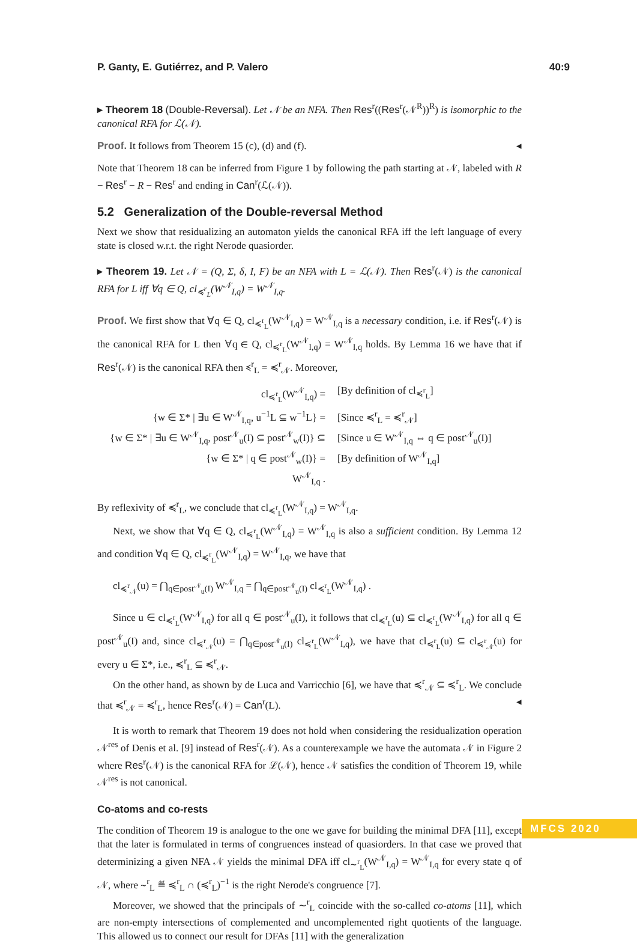P. Ganty, E. Gutiérrez, and P. Valero 40:9
▸ Theorem 18 (Double-Reversal). Let 𝒩 be an NFA. Then Res<sup>r</sup>((Res<sup>r</sup>(𝒩<sup>R</sup>))<sup>R</sup>) is isomorphic to the canonical RFA for ℒ(𝒩).
Proof. It follows from Theorem 15 (c), (d) and (f). ◂
Note that Theorem 18 can be inferred from Figure 1 by following the path starting at 𝒩, labeled with R − Res<sup>r</sup> − R − Res<sup>r</sup> and ending in Can<sup>r</sup>(ℒ(𝒩)).
5.2 Generalization of the Double-reversal Method
Next we show that residualizing an automaton yields the canonical RFA iff the left language of every state is closed w.r.t. the right Nerode quasiorder.
▸ Theorem 19. Let 𝒩 = (Q, Σ, δ, I, F) be an NFA with L = ℒ(𝒩). Then Res<sup>r</sup>(𝒩) is the canonical RFA for L iff ∀q ∈ Q, cl<sub>≼<sup>r</sup><sub>L</sub></sub>(W<sup>𝒩</sup><sub>I,q</sub>) = W<sup>𝒩</sup><sub>I,q</sub>.
Proof. We first show that ∀q ∈ Q, cl<sub>≼<sup>r</sup><sub>L</sub></sub>(W<sup>𝒩</sup><sub>I,q</sub>) = W<sup>𝒩</sup><sub>I,q</sub> is a necessary condition, i.e. if Res<sup>r</sup>(𝒩) is the canonical RFA for L then ∀q ∈ Q, cl<sub>≼<sup>r</sup><sub>L</sub></sub>(W<sup>𝒩</sup><sub>I,q</sub>) = W<sup>𝒩</sup><sub>I,q</sub> holds. By Lemma 16 we have that if Res<sup>r</sup>(𝒩) is the canonical RFA then ≼<sup>r</sup><sub>L</sub> = ≼<sup>r</sup><sub>𝒩</sub>. Moreover,
cl<sub>≼<sup>r</sup><sub>L</sub></sub>(W<sup>𝒩</sup><sub>I,q</sub>) =
[By definition of cl<sub>≼<sup>r</sup><sub>L</sub></sub>]
{w ∈ Σ* | ∃u ∈ W<sup>𝒩</sup><sub>I,q</sub>, u<sup>−1</sup>L ⊆ w<sup>−1</sup>L} =
[Since ≼<sup>r</sup><sub>L</sub> = ≼<sup>r</sup><sub>𝒩</sub>]
{w ∈ Σ* | ∃u ∈ W<sup>𝒩</sup><sub>I,q</sub>, post<sup>𝒩</sup><sub>u</sub>(I) ⊆ post<sup>𝒩</sup><sub>w</sub>(I)} ⊆
[Since u ∈ W<sup>𝒩</sup><sub>I,q</sub> ⇔ q ∈ post<sup>𝒩</sup><sub>u</sub>(I)]
{w ∈ Σ* | q ∈ post<sup>𝒩</sup><sub>w</sub>(I)} =
[By definition of W<sup>𝒩</sup><sub>I,q</sub>]
W<sup>𝒩</sup><sub>I,q</sub> .
By reflexivity of ≼<sup>r</sup><sub>L</sub>, we conclude that cl<sub>≼<sup>r</sup><sub>L</sub></sub>(W<sup>𝒩</sup><sub>I,q</sub>) = W<sup>𝒩</sup><sub>I,q</sub>.
Next, we show that ∀q ∈ Q, cl<sub>≼<sup>r</sup><sub>L</sub></sub>(W<sup>𝒩</sup><sub>I,q</sub>) = W<sup>𝒩</sup><sub>I,q</sub> is also a sufficient condition. By Lemma 12 and condition ∀q ∈ Q, cl<sub>≼<sup>r</sup><sub>L</sub></sub>(W<sup>𝒩</sup><sub>I,q</sub>) = W<sup>𝒩</sup><sub>I,q</sub>, we have that
cl<sub>≼<sup>r</sup><sub>𝒩</sub></sub>(u) = ⋂<sub>q∈post<sup>𝒩</sup><sub>u</sub>(I)</sub> W<sup>𝒩</sup><sub>I,q</sub> = ⋂<sub>q∈post<sup>𝒩</sup><sub>u</sub>(I)</sub> cl<sub>≼<sup>r</sup><sub>L</sub></sub>(W<sup>𝒩</sup><sub>I,q</sub>) .
Since u ∈ cl<sub>≼<sup>r</sup><sub>L</sub></sub>(W<sup>𝒩</sup><sub>I,q</sub>) for all q ∈ post<sup>𝒩</sup><sub>u</sub>(I), it follows that cl<sub>≼<sup>r</sup><sub>L</sub></sub>(u) ⊆ cl<sub>≼<sup>r</sup><sub>L</sub></sub>(W<sup>𝒩</sup><sub>I,q</sub>) for all q ∈ post<sup>𝒩</sup><sub>u</sub>(I) and, since cl<sub>≼<sup>r</sup><sub>𝒩</sub></sub>(u) = ⋂<sub>q∈post<sup>𝒩</sup><sub>u</sub>(I)</sub> cl<sub>≼<sup>r</sup><sub>L</sub></sub>(W<sup>𝒩</sup><sub>I,q</sub>), we have that cl<sub>≼<sup>r</sup><sub>L</sub></sub>(u) ⊆ cl<sub>≼<sup>r</sup><sub>𝒩</sub></sub>(u) for every u ∈ Σ*, i.e., ≼<sup>r</sup><sub>L</sub> ⊆ ≼<sup>r</sup><sub>𝒩</sub>.
On the other hand, as shown by de Luca and Varricchio [6], we have that ≼<sup>r</sup><sub>𝒩</sub> ⊆ ≼<sup>r</sup><sub>L</sub>. We conclude that ≼<sup>r</sup><sub>𝒩</sub> = ≼<sup>r</sup><sub>L</sub>, hence Res<sup>r</sup>(𝒩) = Can<sup>r</sup>(L). ◂
It is worth to remark that Theorem 19 does not hold when considering the residualization operation 𝒩<sup>res</sup> of Denis et al. [9] instead of Res<sup>r</sup>(𝒩). As a counterexample we have the automata 𝒩 in Figure 2 where Res<sup>r</sup>(𝒩) is the canonical RFA for ℒ(𝒩), hence 𝒩 satisfies the condition of Theorem 19, while 𝒩<sup>res</sup> is not canonical.
Co-atoms and co-rests
The condition of Theorem 19 is analogue to the one we gave for building the minimal DFA [11], except that the later is formulated in terms of congruences instead of quasiorders. In that case we proved that determinizing a given NFA 𝒩 yields the minimal DFA iff cl<sub>∼<sup>r</sup><sub>L</sub></sub>(W<sup>𝒩</sup><sub>I,q</sub>) = W<sup>𝒩</sup><sub>I,q</sub> for every state q of 𝒩, where ∼<sup>r</sup><sub>L</sub> ≝ ≼<sup>r</sup><sub>L</sub> ∩ (≼<sup>r</sup><sub>L</sub>)<sup>−1</sup> is the right Nerode's congruence [7].
Moreover, we showed that the principals of ∼<sup>r</sup><sub>L</sub> coincide with the so-called co-atoms [11], which are non-empty intersections of complemented and uncomplemented right quotients of the language. This allowed us to connect our result for DFAs [11] with the generalization
MFCS 2020